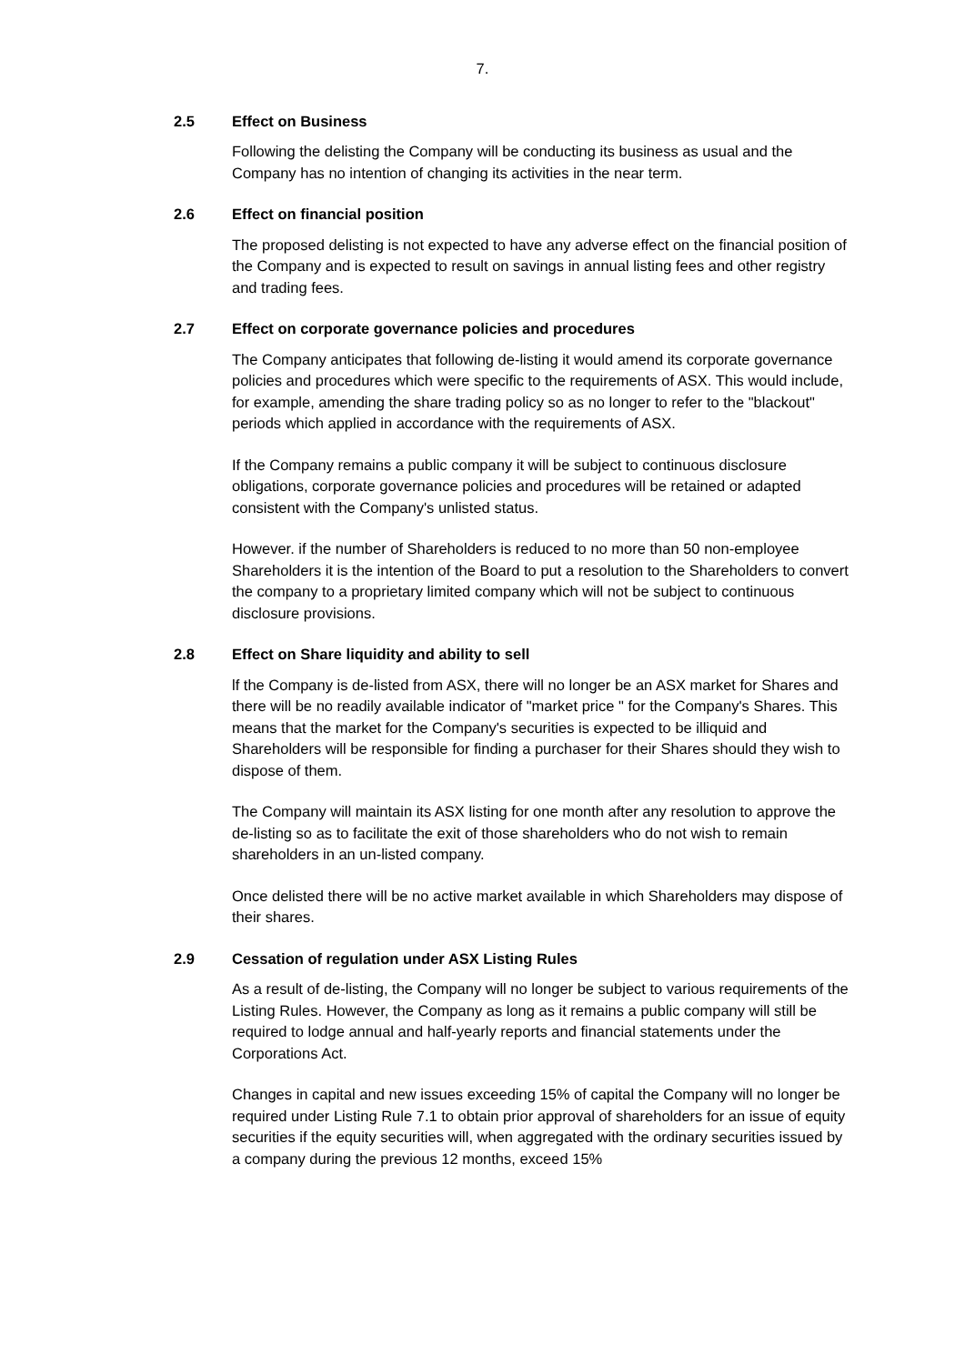7.
2.5 Effect on Business
Following the delisting the Company will be conducting its business as usual and the Company has no intention of changing its activities in the near term.
2.6 Effect on financial position
The proposed delisting is not expected to have any adverse effect on the financial position of the Company and is expected to result on savings in annual listing fees and other registry and trading fees.
2.7 Effect on corporate governance policies and procedures
The Company anticipates that following de-listing it would amend its corporate governance policies and procedures which were specific to the requirements of ASX. This would include, for example, amending the share trading policy so as no longer to refer to the "blackout" periods which applied in accordance with the requirements of ASX.
If the Company remains a public company it will be subject to continuous disclosure obligations, corporate governance policies and procedures will be retained or adapted consistent with the Company's unlisted status.
However. if the number of Shareholders is reduced to no more than 50 non-employee Shareholders it is the intention of the Board to put a resolution to the Shareholders to convert the company to a proprietary limited company which will not be subject to continuous disclosure provisions.
2.8 Effect on Share liquidity and ability to sell
lf the Company is de-listed from ASX, there will no longer be an ASX market for Shares and there will be no readily available indicator of "market price " for the Company's Shares. This means that the market for the Company's securities is expected to be illiquid and Shareholders will be responsible for finding a purchaser for their Shares should they wish to dispose of them.
The Company will maintain its ASX listing for one month after any resolution to approve the de-listing so as to facilitate the exit of those shareholders who do not wish to remain shareholders in an un-listed company.
Once delisted there will be no active market available in which Shareholders may dispose of their shares.
2.9 Cessation of regulation under ASX Listing Rules
As a result of de-listing, the Company will no longer be subject to various requirements of the Listing Rules. However, the Company as long as it remains a public company will still be required to lodge annual and half-yearly reports and financial statements under the Corporations Act.
Changes in capital and new issues exceeding 15% of capital the Company will no longer be required under Listing Rule 7.1 to obtain prior approval of shareholders for an issue of equity securities if the equity securities will, when aggregated with the ordinary securities issued by a company during the previous 12 months, exceed 15%